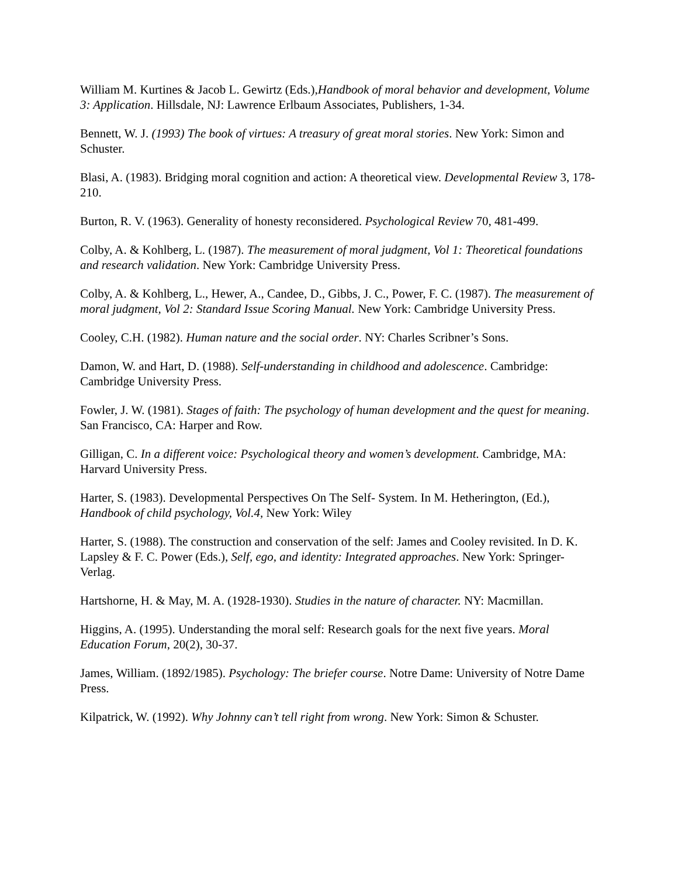William M. Kurtines & Jacob L. Gewirtz (Eds.),Handbook of moral behavior and development, Volume 3: Application. Hillsdale, NJ: Lawrence Erlbaum Associates, Publishers, 1-34.
Bennett, W. J. (1993) The book of virtues: A treasury of great moral stories. New York: Simon and Schuster.
Blasi, A. (1983). Bridging moral cognition and action: A theoretical view. Developmental Review 3, 178-210.
Burton, R. V. (1963). Generality of honesty reconsidered. Psychological Review 70, 481-499.
Colby, A. & Kohlberg, L. (1987). The measurement of moral judgment, Vol 1: Theoretical foundations and research validation. New York: Cambridge University Press.
Colby, A. & Kohlberg, L., Hewer, A., Candee, D., Gibbs, J. C., Power, F. C. (1987). The measurement of moral judgment, Vol 2: Standard Issue Scoring Manual. New York: Cambridge University Press.
Cooley, C.H. (1982). Human nature and the social order. NY: Charles Scribner’s Sons.
Damon, W. and Hart, D. (1988). Self-understanding in childhood and adolescence. Cambridge: Cambridge University Press.
Fowler, J. W. (1981). Stages of faith: The psychology of human development and the quest for meaning. San Francisco, CA: Harper and Row.
Gilligan, C. In a different voice: Psychological theory and women’s development. Cambridge, MA: Harvard University Press.
Harter, S. (1983). Developmental Perspectives On The Self- System. In M. Hetherington, (Ed.), Handbook of child psychology, Vol.4, New York: Wiley
Harter, S. (1988). The construction and conservation of the self: James and Cooley revisited. In D. K. Lapsley & F. C. Power (Eds.), Self, ego, and identity: Integrated approaches. New York: Springer-Verlag.
Hartshorne, H. & May, M. A. (1928-1930). Studies in the nature of character. NY: Macmillan.
Higgins, A. (1995). Understanding the moral self: Research goals for the next five years. Moral Education Forum, 20(2), 30-37.
James, William. (1892/1985). Psychology: The briefer course. Notre Dame: University of Notre Dame Press.
Kilpatrick, W. (1992). Why Johnny can’t tell right from wrong. New York: Simon & Schuster.